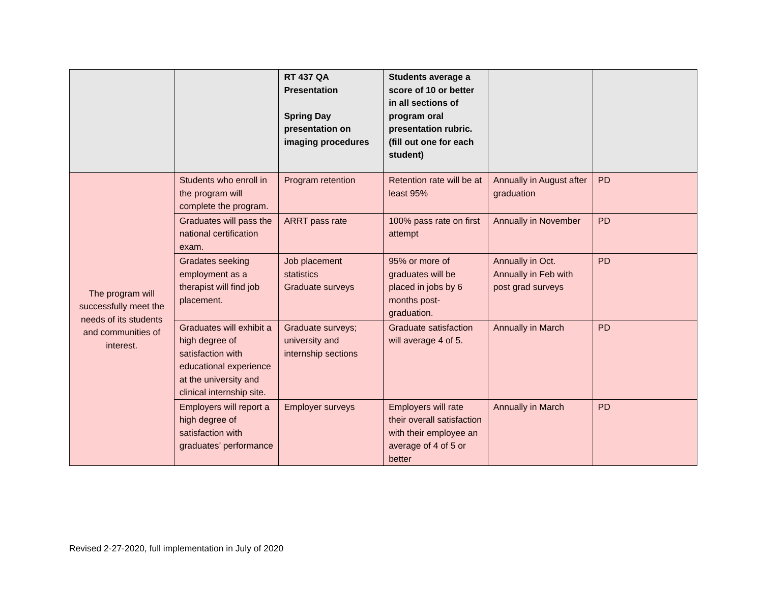| | | RT 437 QA Presentation Spring Day presentation on imaging procedures | Students average a score of 10 or better in all sections of program oral presentation rubric. (fill out one for each student) | | |
| The program will successfully meet the needs of its students and communities of interest. | Students who enroll in the program will complete the program. | Program retention | Retention rate will be at least 95% | Annually in August after graduation | PD |
| | Graduates will pass the national certification exam. | ARRT pass rate | 100% pass rate on first attempt | Annually in November | PD |
| | Gradates seeking employment as a therapist will find job placement. | Job placement statistics Graduate surveys | 95% or more of graduates will be placed in jobs by 6 months post-graduation. | Annually in Oct. Annually in Feb with post grad surveys | PD |
| | Graduates will exhibit a high degree of satisfaction with educational experience at the university and clinical internship site. | Graduate surveys; university and internship sections | Graduate satisfaction will average 4 of 5. | Annually in March | PD |
| | Employers will report a high degree of satisfaction with graduates’ performance | Employer surveys | Employers will rate their overall satisfaction with their employee an average of 4 of 5 or better | Annually in March | PD |
Revised 2-27-2020, full implementation in July of 2020